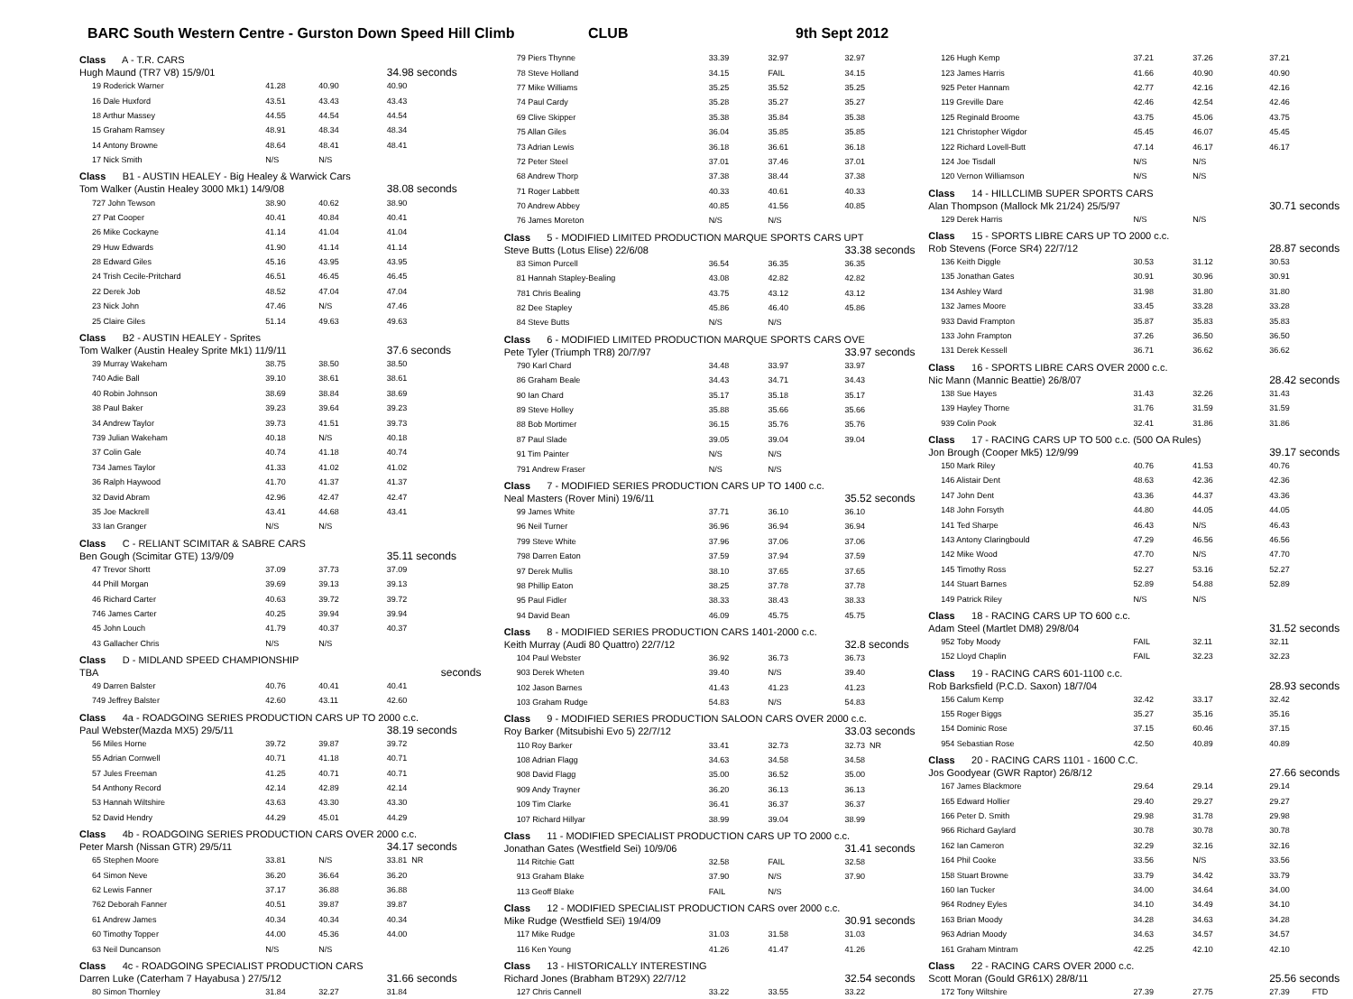BARC South Western Centre - Gurston Down Speed Hill Climb CLUB 9th Sept 2012
| Class A - T.R. CARS | | | |
| Hugh Maund (TR7 V8) 15/9/01 | | | 34.98 seconds |
| 19 Roderick Warner | 41.28 | 40.90 | 40.90 |
| 16 Dale Huxford | 43.51 | 43.43 | 43.43 |
| 18 Arthur Massey | 44.55 | 44.54 | 44.54 |
| 15 Graham Ramsey | 48.91 | 48.34 | 48.34 |
| 14 Antony Browne | 48.64 | 48.41 | 48.41 |
| 17 Nick Smith | N/S | N/S | |
| Class B1 - AUSTIN HEALEY - Big Healey & Warwick Cars | | | |
| Tom Walker (Austin Healey 3000 Mk1) 14/9/08 | | | 38.08 seconds |
| 727 John Tewson | 38.90 | 40.62 | 38.90 |
| 27 Pat Cooper | 40.41 | 40.84 | 40.41 |
| 26 Mike Cockayne | 41.14 | 41.04 | 41.04 |
| 29 Huw Edwards | 41.90 | 41.14 | 41.14 |
| 28 Edward Giles | 45.16 | 43.95 | 43.95 |
| 24 Trish Cecile-Pritchard | 46.51 | 46.45 | 46.45 |
| 22 Derek Job | 48.52 | 47.04 | 47.04 |
| 23 Nick John | 47.46 | N/S | 47.46 |
| 25 Claire Giles | 51.14 | 49.63 | 49.63 |
| Class B2 - AUSTIN HEALEY - Sprites | | | |
| Tom Walker (Austin Healey Sprite Mk1) 11/9/11 | | | 37.6 seconds |
| 39 Murray Wakeham | 38.75 | 38.50 | 38.50 |
| 740 Adie Ball | 39.10 | 38.61 | 38.61 |
| 40 Robin Johnson | 38.69 | 38.84 | 38.69 |
| 38 Paul Baker | 39.23 | 39.64 | 39.23 |
| 34 Andrew Taylor | 39.73 | 41.51 | 39.73 |
| 739 Julian Wakeham | 40.18 | N/S | 40.18 |
| 37 Colin Gale | 40.74 | 41.18 | 40.74 |
| 734 James Taylor | 41.33 | 41.02 | 41.02 |
| 36 Ralph Haywood | 41.70 | 41.37 | 41.37 |
| 32 David Abram | 42.96 | 42.47 | 42.47 |
| 35 Joe Mackrell | 43.41 | 44.68 | 43.41 |
| 33 Ian Granger | N/S | N/S | |
| Class C - RELIANT SCIMITAR & SABRE CARS | | | |
| Ben Gough (Scimitar GTE) 13/9/09 | | | 35.11 seconds |
| 47 Trevor Shortt | 37.09 | 37.73 | 37.09 |
| 44 Phill Morgan | 39.69 | 39.13 | 39.13 |
| 46 Richard Carter | 40.63 | 39.72 | 39.72 |
| 746 James Carter | 40.25 | 39.94 | 39.94 |
| 45 John Louch | 41.79 | 40.37 | 40.37 |
| 43 Gallacher Chris | N/S | N/S | |
| Class D - MIDLAND SPEED CHAMPIONSHIP | | | |
| TBA | | | seconds |
| 49 Darren Balster | 40.76 | 40.41 | 40.41 |
| 749 Jeffrey Balster | 42.60 | 43.11 | 42.60 |
| Class 4a - ROADGOING SERIES PRODUCTION CARS UP TO 2000 c.c. | | | |
| Paul Webster(Mazda MX5) 29/5/11 | | | 38.19 seconds |
| 56 Miles Horne | 39.72 | 39.87 | 39.72 |
| 55 Adrian Cornwell | 40.71 | 41.18 | 40.71 |
| 57 Jules Freeman | 41.25 | 40.71 | 40.71 |
| 54 Anthony Record | 42.14 | 42.89 | 42.14 |
| 53 Hannah Wiltshire | 43.63 | 43.30 | 43.30 |
| 52 David Hendry | 44.29 | 45.01 | 44.29 |
| Class 4b - ROADGOING SERIES PRODUCTION CARS OVER 2000 c.c. | | | |
| Peter Marsh (Nissan GTR) 29/5/11 | | | 34.17 seconds |
| 65 Stephen Moore | 33.81 | N/S | 33.81 NR |
| 64 Simon Neve | 36.20 | 36.64 | 36.20 |
| 62 Lewis Fanner | 37.17 | 36.88 | 36.88 |
| 762 Deborah Fanner | 40.51 | 39.87 | 39.87 |
| 61 Andrew James | 40.34 | 40.34 | 40.34 |
| 60 Timothy Topper | 44.00 | 45.36 | 44.00 |
| 63 Neil Duncanson | N/S | N/S | |
| Class 4c - ROADGOING SPECIALIST PRODUCTION CARS | | | |
| Darren Luke (Caterham 7 Hayabusa ) 27/5/12 | | | 31.66 seconds |
| 80 Simon Thornley | 31.84 | 32.27 | 31.84 |
| 79 Piers Thynne | 33.39 | 32.97 | 32.97 |
| 78 Steve Holland | 34.15 | FAIL | 34.15 |
| 77 Mike Williams | 35.25 | 35.52 | 35.25 |
| 74 Paul Cardy | 35.28 | 35.27 | 35.27 |
| 69 Clive Skipper | 35.38 | 35.84 | 35.38 |
| 75 Allan Giles | 36.04 | 35.85 | 35.85 |
| 73 Adrian Lewis | 36.18 | 36.61 | 36.18 |
| 72 Peter Steel | 37.01 | 37.46 | 37.01 |
| 68 Andrew Thorp | 37.38 | 38.44 | 37.38 |
| 71 Roger Labbett | 40.33 | 40.61 | 40.33 |
| 70 Andrew Abbey | 40.85 | 41.56 | 40.85 |
| 76 James Moreton | N/S | N/S | |
| Class 5 - MODIFIED LIMITED PRODUCTION MARQUE SPORTS CARS UPT | | | |
| Steve Butts (Lotus Elise) 22/6/08 | | | 33.38 seconds |
| 83 Simon Purcell | 36.54 | 36.35 | 36.35 |
| 81 Hannah Stapley-Bealing | 43.08 | 42.82 | 42.82 |
| 781 Chris Bealing | 43.75 | 43.12 | 43.12 |
| 82 Dee Stapley | 45.86 | 46.40 | 45.86 |
| 84 Steve Butts | N/S | N/S | |
| Class 6 - MODIFIED LIMITED PRODUCTION MARQUE SPORTS CARS OVE | | | |
| Pete Tyler (Triumph TR8) 20/7/97 | | | 33.97 seconds |
| 790 Karl Chard | 34.48 | 33.97 | 33.97 |
| 86 Graham Beale | 34.43 | 34.71 | 34.43 |
| 90 Ian Chard | 35.17 | 35.18 | 35.17 |
| 89 Steve Holley | 35.88 | 35.66 | 35.66 |
| 88 Bob Mortimer | 36.15 | 35.76 | 35.76 |
| 87 Paul Slade | 39.05 | 39.04 | 39.04 |
| 91 Tim Painter | N/S | N/S | |
| 791 Andrew Fraser | N/S | N/S | |
| Class 7 - MODIFIED SERIES PRODUCTION CARS UP TO 1400 c.c. | | | |
| Neal Masters (Rover Mini) 19/6/11 | | | 35.52 seconds |
| 99 James White | 37.71 | 36.10 | 36.10 |
| 96 Neil Turner | 36.96 | 36.94 | 36.94 |
| 799 Steve White | 37.96 | 37.06 | 37.06 |
| 798 Darren Eaton | 37.59 | 37.94 | 37.59 |
| 97 Derek Mullis | 38.10 | 37.65 | 37.65 |
| 98 Phillip Eaton | 38.25 | 37.78 | 37.78 |
| 95 Paul Fidler | 38.33 | 38.43 | 38.33 |
| 94 David Bean | 46.09 | 45.75 | 45.75 |
| Class 8 - MODIFIED SERIES PRODUCTION CARS 1401-2000 c.c. | | | |
| Keith Murray (Audi 80 Quattro) 22/7/12 | | | 32.8 seconds |
| 104 Paul Webster | 36.92 | 36.73 | 36.73 |
| 903 Derek Wheten | 39.40 | N/S | 39.40 |
| 102 Jason Barnes | 41.43 | 41.23 | 41.23 |
| 103 Graham Rudge | 54.83 | N/S | 54.83 |
| Class 9 - MODIFIED SERIES PRODUCTION SALOON CARS OVER 2000 c.c. | | | |
| Roy Barker (Mitsubishi Evo 5) 22/7/12 | | | 33.03 seconds |
| 110 Roy Barker | 33.41 | 32.73 | 32.73 NR |
| 108 Adrian Flagg | 34.63 | 34.58 | 34.58 |
| 908 David Flagg | 35.00 | 36.52 | 35.00 |
| 909 Andy Trayner | 36.20 | 36.13 | 36.13 |
| 109 Tim Clarke | 36.41 | 36.37 | 36.37 |
| 107 Richard Hillyar | 38.99 | 39.04 | 38.99 |
| Class 11 - MODIFIED SPECIALIST PRODUCTION CARS UP TO 2000 c.c. | | | |
| Jonathan Gates (Westfield Sei) 10/9/06 | | | 31.41 seconds |
| 114 Ritchie Gatt | 32.58 | FAIL | 32.58 |
| 913 Graham Blake | 37.90 | N/S | 37.90 |
| 113 Geoff Blake | FAIL | N/S | |
| Class 12 - MODIFIED SPECIALIST PRODUCTION CARS over 2000 c.c. | | | |
| Mike Rudge (Westfield SEi) 19/4/09 | | | 30.91 seconds |
| 117 Mike Rudge | 31.03 | 31.58 | 31.03 |
| 116 Ken Young | 41.26 | 41.47 | 41.26 |
| Class 13 - HISTORICALLY INTERESTING | | | |
| Richard Jones (Brabham BT29X) 22/7/12 | | | 32.54 seconds |
| 127 Chris Cannell | 33.22 | 33.55 | 33.22 |
| 126 Hugh Kemp | 37.21 | 37.26 | 37.21 |
| 123 James Harris | 41.66 | 40.90 | 40.90 |
| 925 Peter Hannam | 42.77 | 42.16 | 42.16 |
| 119 Greville Dare | 42.46 | 42.54 | 42.46 |
| 125 Reginald Broome | 43.75 | 45.06 | 43.75 |
| 121 Christopher Wigdor | 45.45 | 46.07 | 45.45 |
| 122 Richard Lovell-Butt | 47.14 | 46.17 | 46.17 |
| 124 Joe Tisdall | N/S | N/S | |
| 120 Vernon Williamson | N/S | N/S | |
| Class 14 - HILLCLIMB SUPER SPORTS CARS | | | |
| Alan Thompson (Mallock Mk 21/24) 25/5/97 | | | 30.71 seconds |
| 129 Derek Harris | N/S | N/S | |
| Class 15 - SPORTS LIBRE CARS UP TO 2000 c.c. | | | |
| Rob Stevens (Force SR4) 22/7/12 | | | 28.87 seconds |
| 136 Keith Diggle | 30.53 | 31.12 | 30.53 |
| 135 Jonathan Gates | 30.91 | 30.96 | 30.91 |
| 134 Ashley Ward | 31.98 | 31.80 | 31.80 |
| 132 James Moore | 33.45 | 33.28 | 33.28 |
| 933 David Frampton | 35.87 | 35.83 | 35.83 |
| 133 John Frampton | 37.26 | 36.50 | 36.50 |
| 131 Derek Kessell | 36.71 | 36.62 | 36.62 |
| Class 16 - SPORTS LIBRE CARS OVER 2000 c.c. | | | |
| Nic Mann (Mannic Beattie) 26/8/07 | | | 28.42 seconds |
| 138 Sue Hayes | 31.43 | 32.26 | 31.43 |
| 139 Hayley Thorne | 31.76 | 31.59 | 31.59 |
| 939 Colin Pook | 32.41 | 31.86 | 31.86 |
| Class 17 - RACING CARS UP TO 500 c.c. (500 OA Rules) | | | |
| Jon Brough (Cooper Mk5) 12/9/99 | | | 39.17 seconds |
| 150 Mark Riley | 40.76 | 41.53 | 40.76 |
| 146 Alistair Dent | 48.63 | 42.36 | 42.36 |
| 147 John Dent | 43.36 | 44.37 | 43.36 |
| 148 John Forsyth | 44.80 | 44.05 | 44.05 |
| 141 Ted Sharpe | 46.43 | N/S | 46.43 |
| 143 Antony Claringbould | 47.29 | 46.56 | 46.56 |
| 142 Mike Wood | 47.70 | N/S | 47.70 |
| 145 Timothy Ross | 52.27 | 53.16 | 52.27 |
| 144 Stuart Barnes | 52.89 | 54.88 | 52.89 |
| 149 Patrick Riley | N/S | N/S | |
| Class 18 - RACING CARS UP TO 600 c.c. | | | |
| Adam Steel (Martlet DM8) 29/8/04 | | | 31.52 seconds |
| 952 Toby Moody | FAIL | 32.11 | 32.11 |
| 152 Lloyd Chaplin | FAIL | 32.23 | 32.23 |
| Class 19 - RACING CARS 601-1100 c.c. | | | |
| Rob Barksfield (P.C.D. Saxon) 18/7/04 | | | 28.93 seconds |
| 156 Calum Kemp | 32.42 | 33.17 | 32.42 |
| 155 Roger Biggs | 35.27 | 35.16 | 35.16 |
| 154 Dominic Rose | 37.15 | 60.46 | 37.15 |
| 954 Sebastian Rose | 42.50 | 40.89 | 40.89 |
| Class 20 - RACING CARS 1101 - 1600 C.C. | | | |
| Jos Goodyear (GWR Raptor) 26/8/12 | | | 27.66 seconds |
| 167 James Blackmore | 29.64 | 29.14 | 29.14 |
| 165 Edward Hollier | 29.40 | 29.27 | 29.27 |
| 166 Peter D. Smith | 29.98 | 31.78 | 29.98 |
| 966 Richard Gaylard | 30.78 | 30.78 | 30.78 |
| 162 Ian Cameron | 32.29 | 32.16 | 32.16 |
| 164 Phil Cooke | 33.56 | N/S | 33.56 |
| 158 Stuart Browne | 33.79 | 34.42 | 33.79 |
| 160 Ian Tucker | 34.00 | 34.64 | 34.00 |
| 964 Rodney Eyles | 34.10 | 34.49 | 34.10 |
| 163 Brian Moody | 34.28 | 34.63 | 34.28 |
| 963 Adrian Moody | 34.63 | 34.57 | 34.57 |
| 161 Graham Mintram | 42.25 | 42.10 | 42.10 |
| Class 22 - RACING CARS OVER 2000 c.c. | | | |
| Scott Moran (Gould GR61X) 28/8/11 | | | 25.56 seconds |
| 172 Tony Wiltshire | 27.39 | 27.75 | 27.39 FTD |